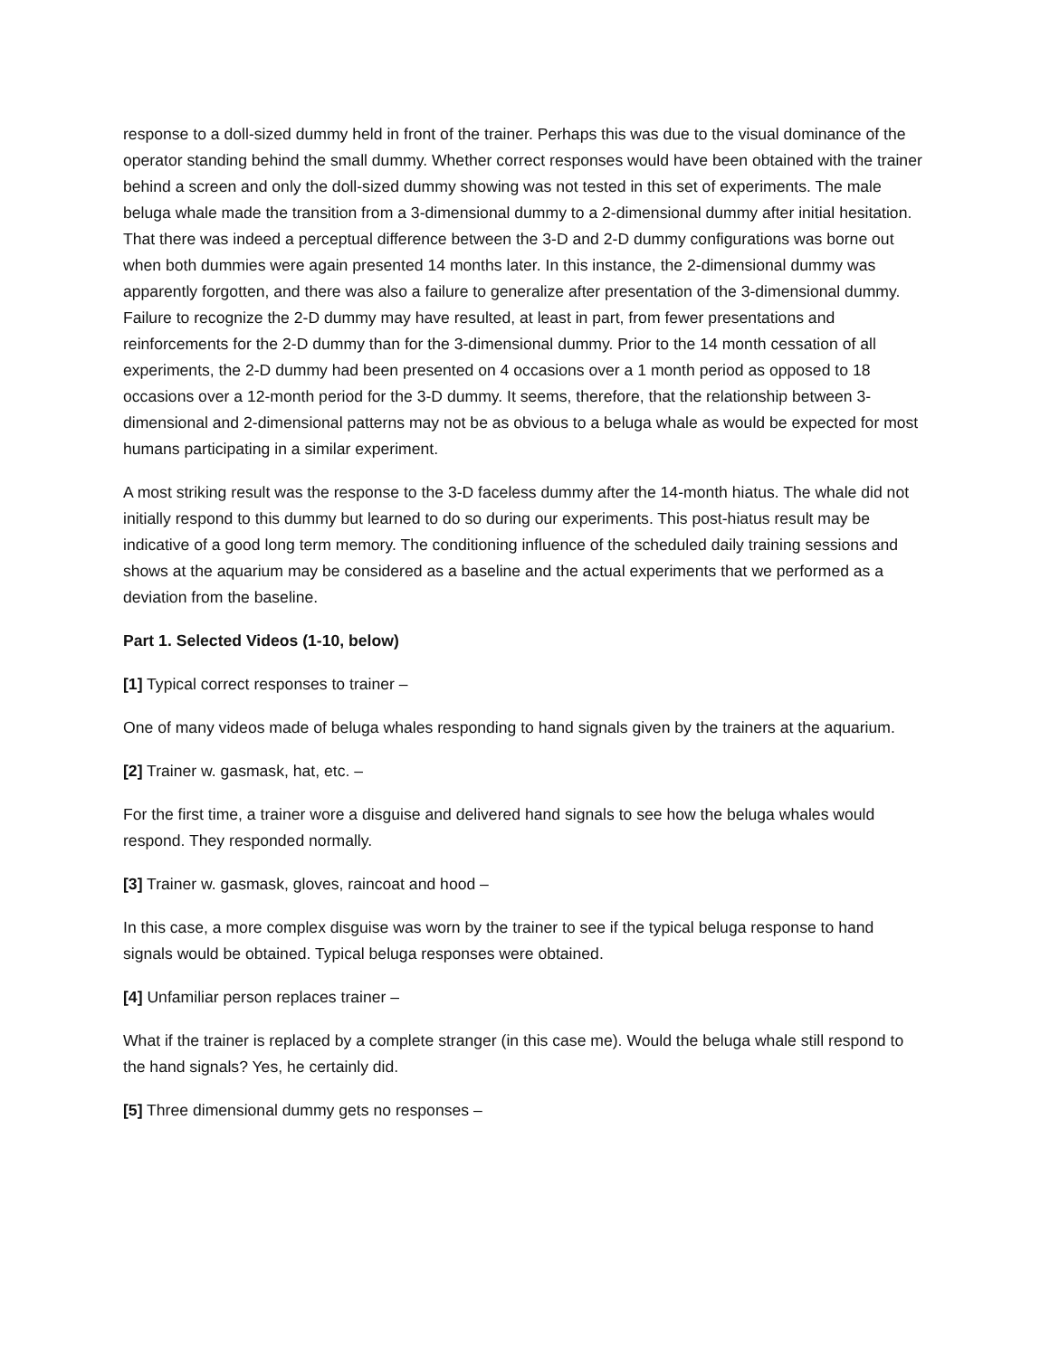response to a doll-sized dummy held in front of the trainer. Perhaps this was due to the visual dominance of the operator standing behind the small dummy. Whether correct responses would have been obtained with the trainer behind a screen and only the doll-sized dummy showing was not tested in this set of experiments. The male beluga whale made the transition from a 3-dimensional dummy to a 2-dimensional dummy after initial hesitation. That there was indeed a perceptual difference between the 3-D and 2-D dummy configurations was borne out when both dummies were again presented 14 months later. In this instance, the 2-dimensional dummy was apparently forgotten, and there was also a failure to generalize after presentation of the 3-dimensional dummy. Failure to recognize the 2-D dummy may have resulted, at least in part, from fewer presentations and reinforcements for the 2-D dummy than for the 3-dimensional dummy. Prior to the 14 month cessation of all experiments, the 2-D dummy had been presented on 4 occasions over a 1 month period as opposed to 18 occasions over a 12-month period for the 3-D dummy. It seems, therefore, that the relationship between 3-dimensional and 2-dimensional patterns may not be as obvious to a beluga whale as would be expected for most humans participating in a similar experiment.
A most striking result was the response to the 3-D faceless dummy after the 14-month hiatus. The whale did not initially respond to this dummy but learned to do so during our experiments. This post-hiatus result may be indicative of a good long term memory. The conditioning influence of the scheduled daily training sessions and shows at the aquarium may be considered as a baseline and the actual experiments that we performed as a deviation from the baseline.
Part 1. Selected Videos (1-10, below)
[1] Typical correct responses to trainer –
One of many videos made of beluga whales responding to hand signals given by the trainers at the aquarium.
[2] Trainer w. gasmask, hat, etc. –
For the first time, a trainer wore a disguise and delivered hand signals to see how the beluga whales would respond. They responded normally.
[3] Trainer w. gasmask, gloves, raincoat and hood –
In this case, a more complex disguise was worn by the trainer to see if the typical beluga response to hand signals would be obtained. Typical beluga responses were obtained.
[4] Unfamiliar person replaces trainer –
What if the trainer is replaced by a complete stranger (in this case me). Would the beluga whale still respond to the hand signals? Yes, he certainly did.
[5] Three dimensional dummy gets no responses –